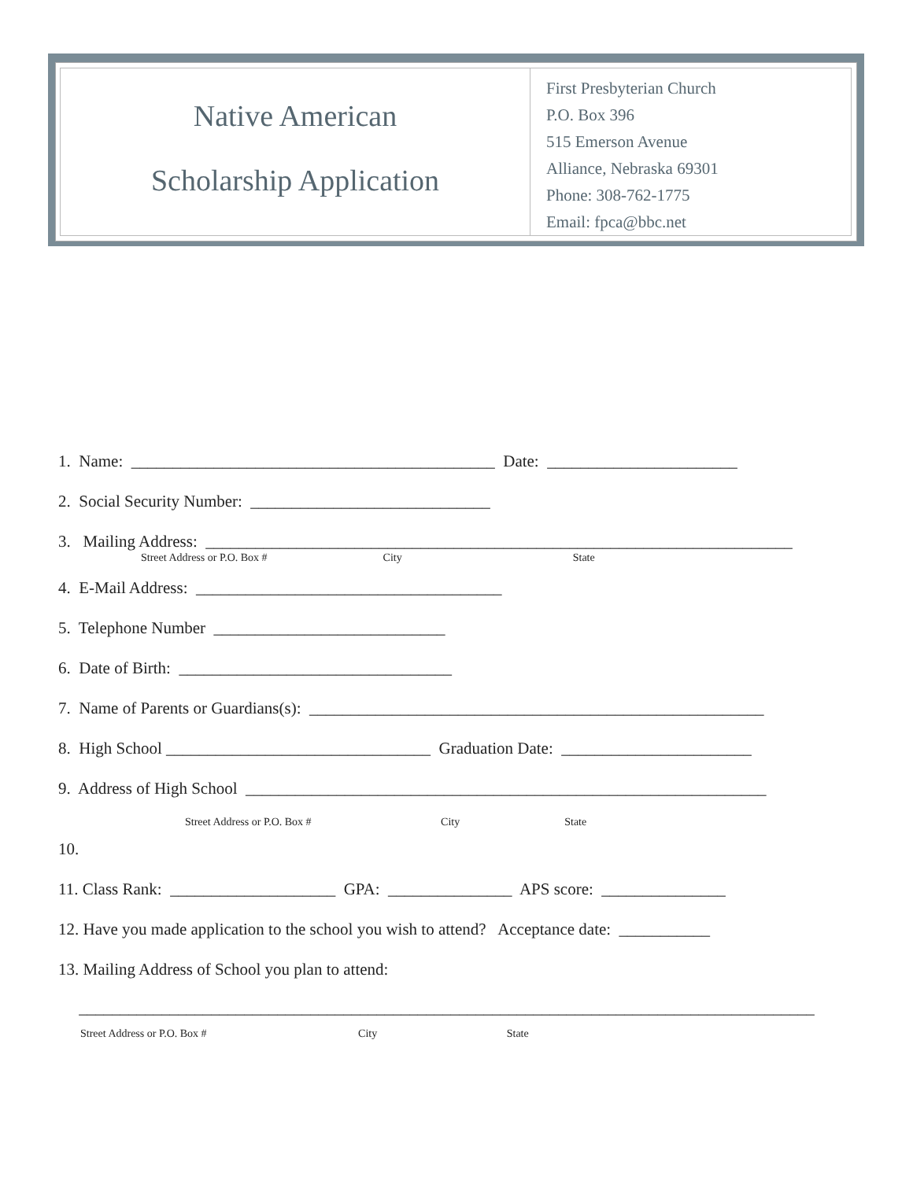Native American
Scholarship Application
First Presbyterian Church
P.O. Box 396
515 Emerson Avenue
Alliance, Nebraska 69301
Phone: 308-762-1775
Email: fpca@bbc.net
1. Name: ____________________________________________ Date: _______________________
2. Social Security Number: _____________________________
3. Mailing Address: _______________________________________________________________________
Street Address or P.O. Box # City State
4. E-Mail Address: _____________________________________
5. Telephone Number ____________________________
6. Date of Birth: _________________________________
7. Name of Parents or Guardians(s): _______________________________________________________
8. High School ________________________________ Graduation Date: _______________________
9. Address of High School _______________________________________________________________
Street Address or P.O. Box # City State
10.
11. Class Rank: ____________________ GPA: _______________ APS score: _______________
12. Have you made application to the school you wish to attend? Acceptance date: ___________
13. Mailing Address of School you plan to attend:
_________________________________________________________________________________________
Street Address or P.O. Box # City State